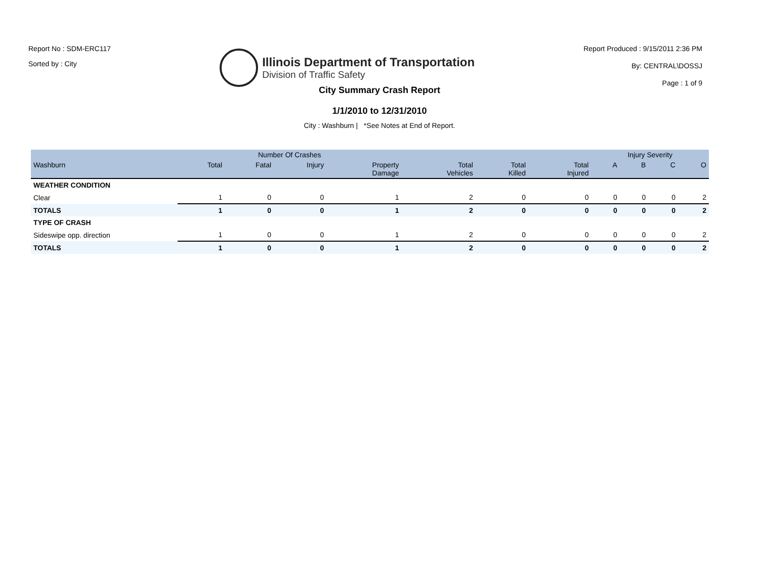Report No : SDM-ERC117
Sorted by : City
Illinois Department of Transportation
Division of Traffic Safety
Report Produced : 9/15/2011 2:36 PM
By: CENTRAL\DOSSJ
Page : 1 of 9
City Summary Crash Report
1/1/2010 to 12/31/2010
City : Washburn | *See Notes at End of Report.
| | Number Of Crashes | | | | | | | Injury Severity | | | |
| --- | --- | --- | --- | --- | --- | --- | --- | --- | --- | --- | --- |
| Washburn | Total | Fatal | Injury | Property Damage | Total Vehicles | Total Killed | Total Injured | A | B | C | O |
| WEATHER CONDITION | | | | | | | | | | | |
| Clear | 1 | 0 | 0 | 1 | 2 | 0 | 0 | 0 | 0 | 0 | 2 |
| TOTALS | 1 | 0 | 0 | 1 | 2 | 0 | 0 | 0 | 0 | 0 | 2 |
| TYPE OF CRASH | | | | | | | | | | | |
| Sideswipe opp. direction | 1 | 0 | 0 | 1 | 2 | 0 | 0 | 0 | 0 | 0 | 2 |
| TOTALS | 1 | 0 | 0 | 1 | 2 | 0 | 0 | 0 | 0 | 0 | 2 |